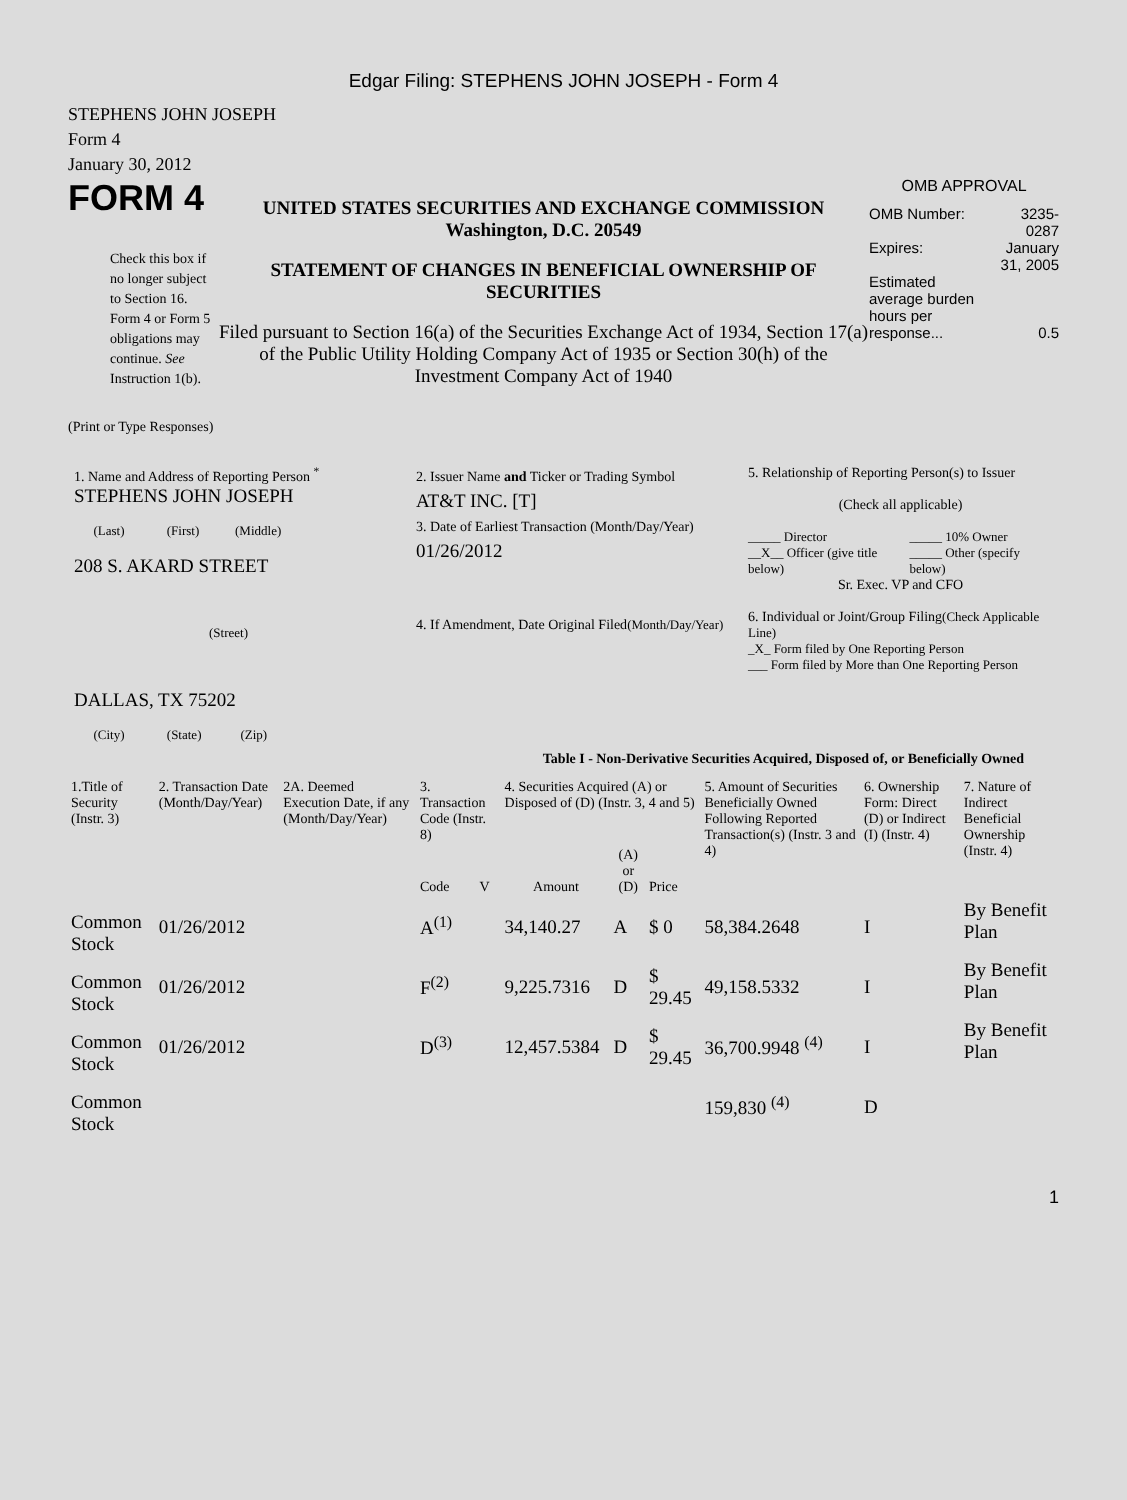Edgar Filing: STEPHENS JOHN JOSEPH - Form 4
STEPHENS JOHN JOSEPH
Form 4
January 30, 2012
| FORM 4 Check this box if no longer subject to Section 16. Form 4 or Form 5 obligations may continue. See Instruction 1(b). | UNITED STATES SECURITIES AND EXCHANGE COMMISSION Washington, D.C. 20549 STATEMENT OF CHANGES IN BENEFICIAL OWNERSHIP OF SECURITIES Filed pursuant to Section 16(a) of the Securities Exchange Act of 1934, Section 17(a) of the Public Utility Holding Company Act of 1935 or Section 30(h) of the Investment Company Act of 1940 | OMB APPROVAL / OMB Number: / 3235-0287 / / Expires: / January 31, 2005 / / Estimated average burden hours per response... / 0.5 / |
(Print or Type Responses)
| 1. Name and Address of Reporting Person <sup>*</sup> STEPHENS JOHN JOSEPH (Last) (First) (Middle) 208 S. AKARD STREET (Street) DALLAS, TX 75202 (City) (State) (Zip) | 2. Issuer Name and Ticker or Trading Symbol AT&T INC. [T] 3. Date of Earliest Transaction (Month/Day/Year) 01/26/2012 4. If Amendment, Date Original Filed (Month/Day/Year) | 5. Relationship of Reporting Person(s) to Issuer (Check all applicable) / _____ Director / _____ 10% Owner / / __X__ Officer (give title below) / _____ Other (specify below) / Sr. Exec. VP and CFO 6. Individual or Joint/Group Filing (Check Applicable Line) _X_ Form filed by One Reporting Person ___ Form filed by More than One Reporting Person |
Table I - Non-Derivative Securities Acquired, Disposed of, or Beneficially Owned
| 1.Title of Security (Instr. 3) | 2. Transaction Date (Month/Day/Year) | 2A. Deemed Execution Date, if any (Month/Day/Year) | 3. Transaction Code (Instr. 8) | | 4. Securities Acquired (A) or Disposed of (D) (Instr. 3, 4 and 5) | | | 5. Amount of Securities Beneficially Owned Following Reported Transaction(s) (Instr. 3 and 4) | 6. Ownership Form: Direct (D) or Indirect (I) (Instr. 4) | 7. Nature of Indirect Beneficial Ownership (Instr. 4) |
| --- | --- | --- | --- | --- | --- | --- | --- | --- | --- | --- |
| | | | Code | V | Amount | (A) or (D) | Price | | | |
| Common Stock | 01/26/2012 | | A<sup>(1)</sup> | | 34,140.27 | A | $ 0 | 58,384.2648 | I | By Benefit Plan |
| Common Stock | 01/26/2012 | | F<sup>(2)</sup> | | 9,225.7316 | D | $ 29.45 | 49,158.5332 | I | By Benefit Plan |
| Common Stock | 01/26/2012 | | D<sup>(3)</sup> | | 12,457.5384 | D | $ 29.45 | 36,700.9948 <sup>(4)</sup> | I | By Benefit Plan |
| Common Stock | | | | | | | | 159,830 <sup>(4)</sup> | D | |
1